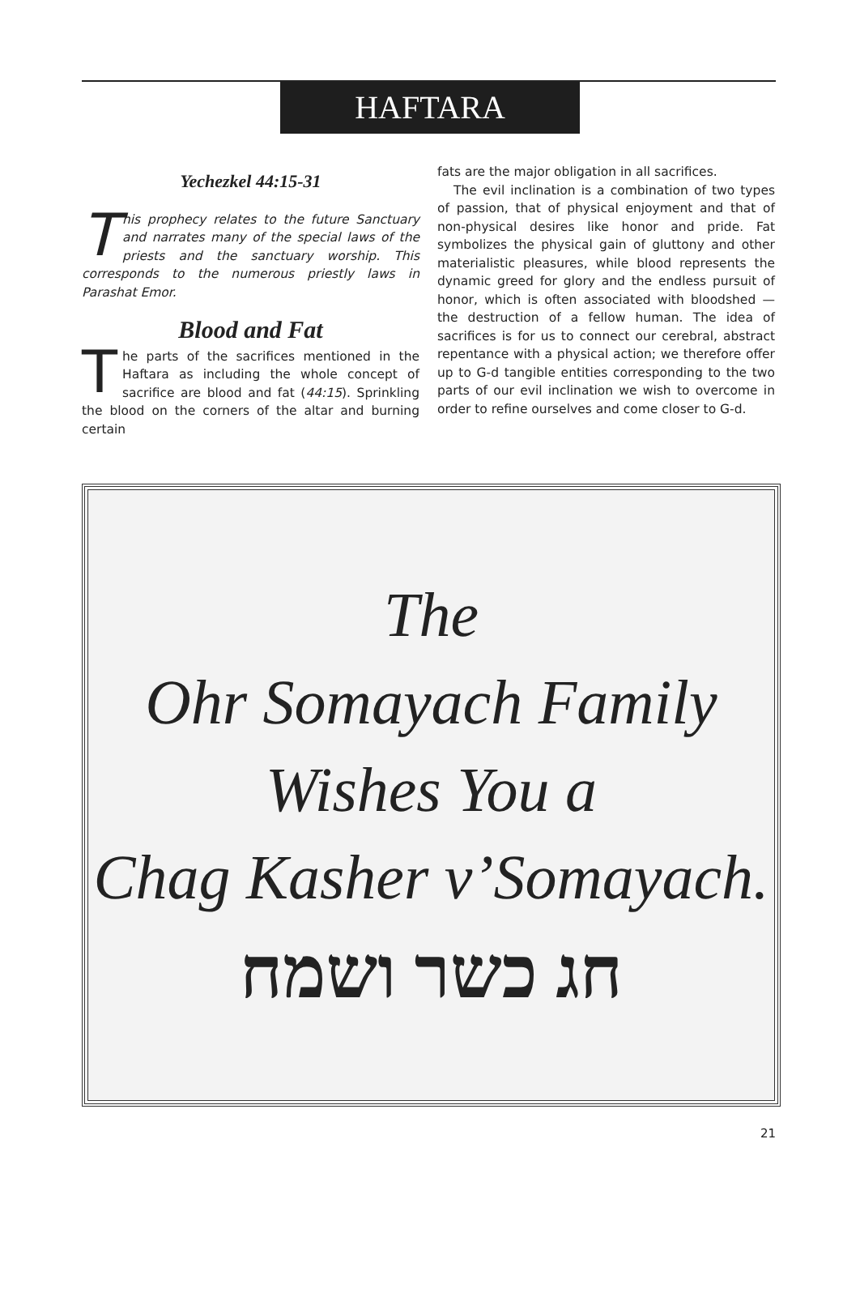HAFTARA
Yechezkel 44:15-31
This prophecy relates to the future Sanctuary and narrates many of the special laws of the priests and the sanctuary worship. This corresponds to the numerous priestly laws in Parashat Emor.
Blood and Fat
The parts of the sacrifices mentioned in the Haftara as including the whole concept of sacrifice are blood and fat (44:15). Sprinkling the blood on the corners of the altar and burning certain
fats are the major obligation in all sacrifices.
The evil inclination is a combination of two types of passion, that of physical enjoyment and that of non-physical desires like honor and pride. Fat symbolizes the physical gain of gluttony and other materialistic pleasures, while blood represents the dynamic greed for glory and the endless pursuit of honor, which is often associated with bloodshed — the destruction of a fellow human. The idea of sacrifices is for us to connect our cerebral, abstract repentance with a physical action; we therefore offer up to G-d tangible entities corresponding to the two parts of our evil inclination we wish to overcome in order to refine ourselves and come closer to G-d.
The
Ohr Somayach Family
Wishes You a
Chag Kasher v’Somayach.
חג כשר ושמח
21